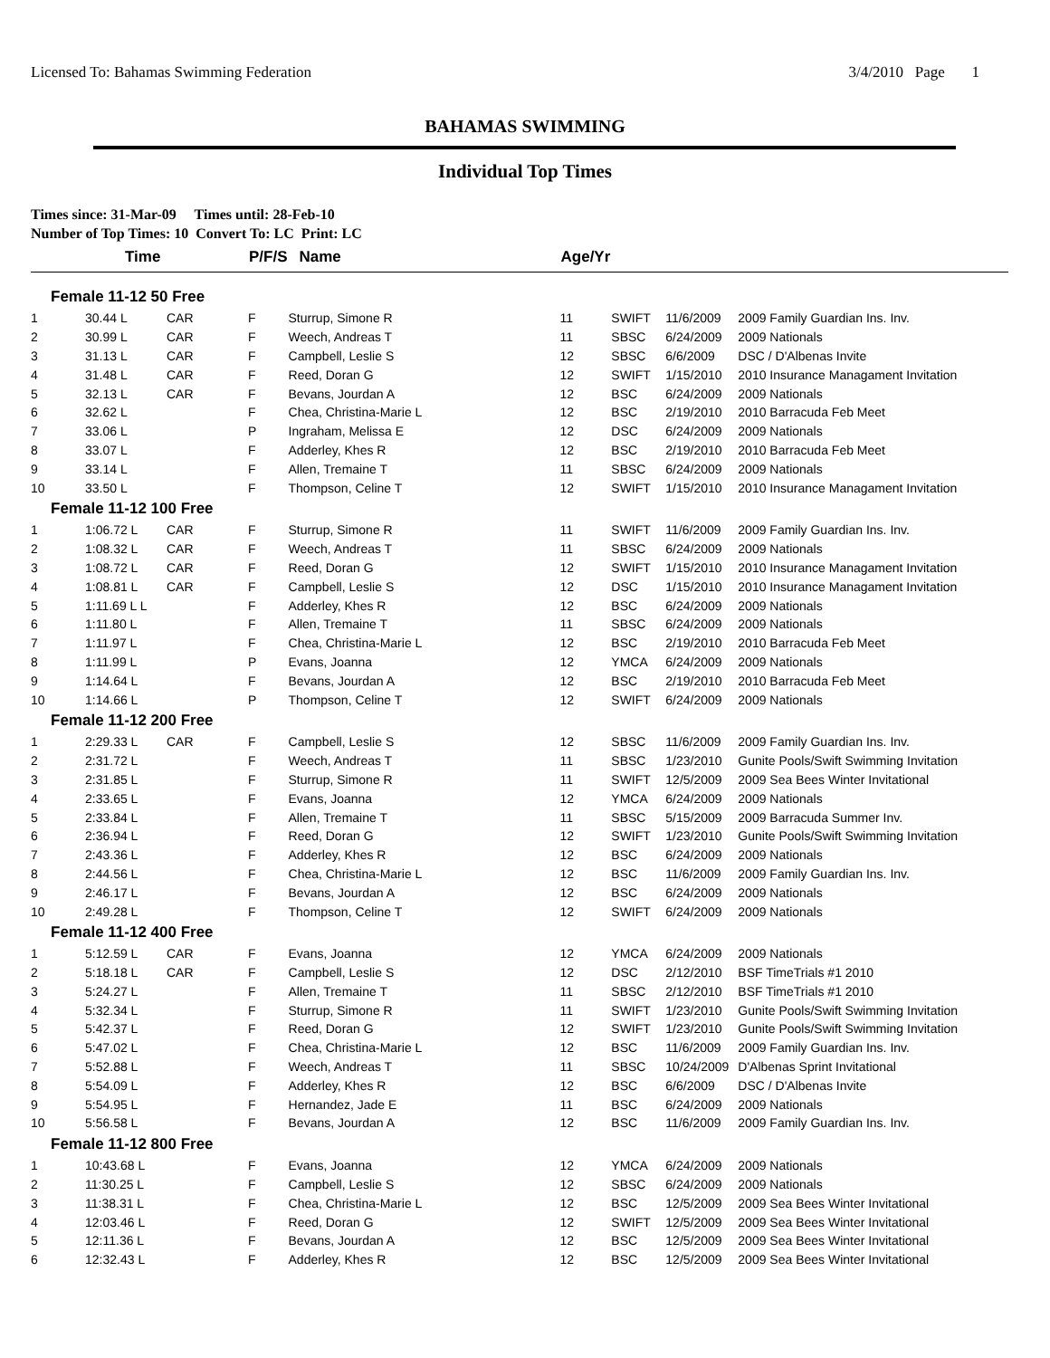Licensed To: Bahamas Swimming Federation 3/4/2010 Page 1
BAHAMAS SWIMMING
Individual Top Times
Times since: 31-Mar-09 Times until: 28-Feb-10
Number of Top Times: 10 Convert To: LC Print: LC
| | Time | | P/F/S | Name | Age/Yr | | | |
| --- | --- | --- | --- | --- | --- | --- | --- | --- |
| Female 11-12 50 Free | | | | | | | | |
| 1 | 30.44 L | CAR | F | Sturrup, Simone R | 11 | SWIFT | 11/6/2009 | 2009 Family Guardian Ins. Inv. |
| 2 | 30.99 L | CAR | F | Weech, Andreas T | 11 | SBSC | 6/24/2009 | 2009 Nationals |
| 3 | 31.13 L | CAR | F | Campbell, Leslie S | 12 | SBSC | 6/6/2009 | DSC / D'Albenas Invite |
| 4 | 31.48 L | CAR | F | Reed, Doran G | 12 | SWIFT | 1/15/2010 | 2010 Insurance Managament Invitation |
| 5 | 32.13 L | CAR | F | Bevans, Jourdan A | 12 | BSC | 6/24/2009 | 2009 Nationals |
| 6 | 32.62 L | | F | Chea, Christina-Marie L | 12 | BSC | 2/19/2010 | 2010 Barracuda Feb Meet |
| 7 | 33.06 L | | P | Ingraham, Melissa E | 12 | DSC | 6/24/2009 | 2009 Nationals |
| 8 | 33.07 L | | F | Adderley, Khes R | 12 | BSC | 2/19/2010 | 2010 Barracuda Feb Meet |
| 9 | 33.14 L | | F | Allen, Tremaine T | 11 | SBSC | 6/24/2009 | 2009 Nationals |
| 10 | 33.50 L | | F | Thompson, Celine T | 12 | SWIFT | 1/15/2010 | 2010 Insurance Managament Invitation |
| Female 11-12 100 Free | | | | | | | | |
| 1 | 1:06.72 L | CAR | F | Sturrup, Simone R | 11 | SWIFT | 11/6/2009 | 2009 Family Guardian Ins. Inv. |
| 2 | 1:08.32 L | CAR | F | Weech, Andreas T | 11 | SBSC | 6/24/2009 | 2009 Nationals |
| 3 | 1:08.72 L | CAR | F | Reed, Doran G | 12 | SWIFT | 1/15/2010 | 2010 Insurance Managament Invitation |
| 4 | 1:08.81 L | CAR | F | Campbell, Leslie S | 12 | DSC | 1/15/2010 | 2010 Insurance Managament Invitation |
| 5 | 1:11.69 L L | | F | Adderley, Khes R | 12 | BSC | 6/24/2009 | 2009 Nationals |
| 6 | 1:11.80 L | | F | Allen, Tremaine T | 11 | SBSC | 6/24/2009 | 2009 Nationals |
| 7 | 1:11.97 L | | F | Chea, Christina-Marie L | 12 | BSC | 2/19/2010 | 2010 Barracuda Feb Meet |
| 8 | 1:11.99 L | | P | Evans, Joanna | 12 | YMCA | 6/24/2009 | 2009 Nationals |
| 9 | 1:14.64 L | | F | Bevans, Jourdan A | 12 | BSC | 2/19/2010 | 2010 Barracuda Feb Meet |
| 10 | 1:14.66 L | | P | Thompson, Celine T | 12 | SWIFT | 6/24/2009 | 2009 Nationals |
| Female 11-12 200 Free | | | | | | | | |
| 1 | 2:29.33 L | CAR | F | Campbell, Leslie S | 12 | SBSC | 11/6/2009 | 2009 Family Guardian Ins. Inv. |
| 2 | 2:31.72 L | | F | Weech, Andreas T | 11 | SBSC | 1/23/2010 | Gunite Pools/Swift Swimming Invitation |
| 3 | 2:31.85 L | | F | Sturrup, Simone R | 11 | SWIFT | 12/5/2009 | 2009 Sea Bees Winter Invitational |
| 4 | 2:33.65 L | | F | Evans, Joanna | 12 | YMCA | 6/24/2009 | 2009 Nationals |
| 5 | 2:33.84 L | | F | Allen, Tremaine T | 11 | SBSC | 5/15/2009 | 2009 Barracuda Summer Inv. |
| 6 | 2:36.94 L | | F | Reed, Doran G | 12 | SWIFT | 1/23/2010 | Gunite Pools/Swift Swimming Invitation |
| 7 | 2:43.36 L | | F | Adderley, Khes R | 12 | BSC | 6/24/2009 | 2009 Nationals |
| 8 | 2:44.56 L | | F | Chea, Christina-Marie L | 12 | BSC | 11/6/2009 | 2009 Family Guardian Ins. Inv. |
| 9 | 2:46.17 L | | F | Bevans, Jourdan A | 12 | BSC | 6/24/2009 | 2009 Nationals |
| 10 | 2:49.28 L | | F | Thompson, Celine T | 12 | SWIFT | 6/24/2009 | 2009 Nationals |
| Female 11-12 400 Free | | | | | | | | |
| 1 | 5:12.59 L | CAR | F | Evans, Joanna | 12 | YMCA | 6/24/2009 | 2009 Nationals |
| 2 | 5:18.18 L | CAR | F | Campbell, Leslie S | 12 | DSC | 2/12/2010 | BSF TimeTrials #1 2010 |
| 3 | 5:24.27 L | | F | Allen, Tremaine T | 11 | SBSC | 2/12/2010 | BSF TimeTrials #1 2010 |
| 4 | 5:32.34 L | | F | Sturrup, Simone R | 11 | SWIFT | 1/23/2010 | Gunite Pools/Swift Swimming Invitation |
| 5 | 5:42.37 L | | F | Reed, Doran G | 12 | SWIFT | 1/23/2010 | Gunite Pools/Swift Swimming Invitation |
| 6 | 5:47.02 L | | F | Chea, Christina-Marie L | 12 | BSC | 11/6/2009 | 2009 Family Guardian Ins. Inv. |
| 7 | 5:52.88 L | | F | Weech, Andreas T | 11 | SBSC | 10/24/2009 | D'Albenas Sprint Invitational |
| 8 | 5:54.09 L | | F | Adderley, Khes R | 12 | BSC | 6/6/2009 | DSC / D'Albenas Invite |
| 9 | 5:54.95 L | | F | Hernandez, Jade E | 11 | BSC | 6/24/2009 | 2009 Nationals |
| 10 | 5:56.58 L | | F | Bevans, Jourdan A | 12 | BSC | 11/6/2009 | 2009 Family Guardian Ins. Inv. |
| Female 11-12 800 Free | | | | | | | | |
| 1 | 10:43.68 L | | F | Evans, Joanna | 12 | YMCA | 6/24/2009 | 2009 Nationals |
| 2 | 11:30.25 L | | F | Campbell, Leslie S | 12 | SBSC | 6/24/2009 | 2009 Nationals |
| 3 | 11:38.31 L | | F | Chea, Christina-Marie L | 12 | BSC | 12/5/2009 | 2009 Sea Bees Winter Invitational |
| 4 | 12:03.46 L | | F | Reed, Doran G | 12 | SWIFT | 12/5/2009 | 2009 Sea Bees Winter Invitational |
| 5 | 12:11.36 L | | F | Bevans, Jourdan A | 12 | BSC | 12/5/2009 | 2009 Sea Bees Winter Invitational |
| 6 | 12:32.43 L | | F | Adderley, Khes R | 12 | BSC | 12/5/2009 | 2009 Sea Bees Winter Invitational |